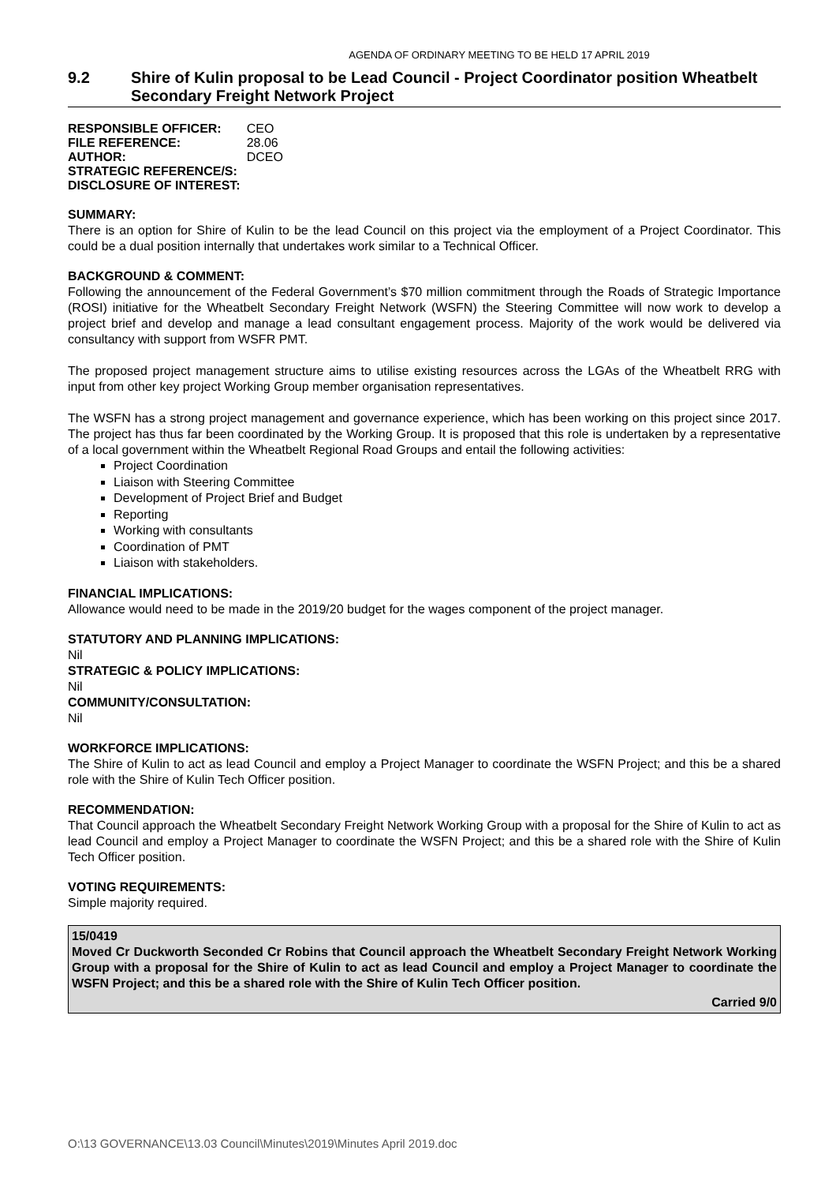AGENDA OF ORDINARY MEETING TO BE HELD 17 APRIL 2019
9.2 Shire of Kulin proposal to be Lead Council - Project Coordinator position Wheatbelt Secondary Freight Network Project
| RESPONSIBLE OFFICER: | CEO |
| FILE REFERENCE: | 28.06 |
| AUTHOR: | DCEO |
| STRATEGIC REFERENCE/S: | |
| DISCLOSURE OF INTEREST: | |
SUMMARY:
There is an option for Shire of Kulin to be the lead Council on this project via the employment of a Project Coordinator. This could be a dual position internally that undertakes work similar to a Technical Officer.
BACKGROUND & COMMENT:
Following the announcement of the Federal Government’s $70 million commitment through the Roads of Strategic Importance (ROSI) initiative for the Wheatbelt Secondary Freight Network (WSFN) the Steering Committee will now work to develop a project brief and develop and manage a lead consultant engagement process. Majority of the work would be delivered via consultancy with support from WSFR PMT.
The proposed project management structure aims to utilise existing resources across the LGAs of the Wheatbelt RRG with input from other key project Working Group member organisation representatives.
The WSFN has a strong project management and governance experience, which has been working on this project since 2017. The project has thus far been coordinated by the Working Group. It is proposed that this role is undertaken by a representative of a local government within the Wheatbelt Regional Road Groups and entail the following activities:
Project Coordination
Liaison with Steering Committee
Development of Project Brief and Budget
Reporting
Working with consultants
Coordination of PMT
Liaison with stakeholders.
FINANCIAL IMPLICATIONS:
Allowance would need to be made in the 2019/20 budget for the wages component of the project manager.
STATUTORY AND PLANNING IMPLICATIONS:
Nil
STRATEGIC & POLICY IMPLICATIONS:
Nil
COMMUNITY/CONSULTATION:
Nil
WORKFORCE IMPLICATIONS:
The Shire of Kulin to act as lead Council and employ a Project Manager to coordinate the WSFN Project; and this be a shared role with the Shire of Kulin Tech Officer position.
RECOMMENDATION:
That Council approach the Wheatbelt Secondary Freight Network Working Group with a proposal for the Shire of Kulin to act as lead Council and employ a Project Manager to coordinate the WSFN Project; and this be a shared role with the Shire of Kulin Tech Officer position.
VOTING REQUIREMENTS:
Simple majority required.
15/0419
Moved Cr Duckworth Seconded Cr Robins that Council approach the Wheatbelt Secondary Freight Network Working Group with a proposal for the Shire of Kulin to act as lead Council and employ a Project Manager to coordinate the WSFN Project; and this be a shared role with the Shire of Kulin Tech Officer position.
Carried 9/0
O:\13 GOVERNANCE\13.03 Council\Minutes\2019\Minutes April 2019.doc